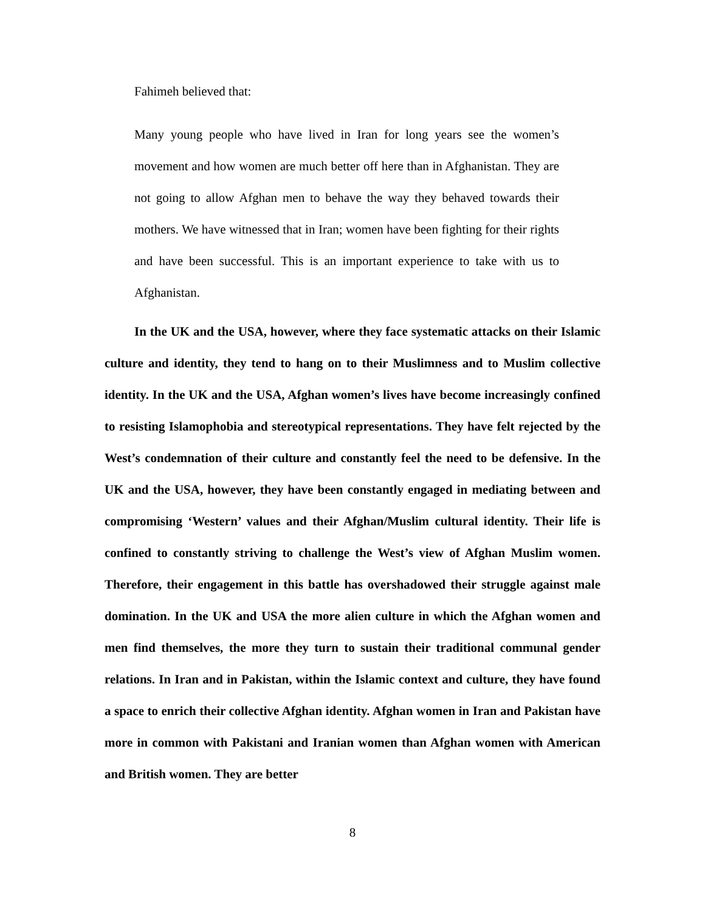Fahimeh believed that:
Many young people who have lived in Iran for long years see the women’s movement and how women are much better off here than in Afghanistan. They are not going to allow Afghan men to behave the way they behaved towards their mothers. We have witnessed that in Iran; women have been fighting for their rights and have been successful. This is an important experience to take with us to Afghanistan.
In the UK and the USA, however, where they face systematic attacks on their Islamic culture and identity, they tend to hang on to their Muslimness and to Muslim collective identity. In the UK and the USA, Afghan women’s lives have become increasingly confined to resisting Islamophobia and stereotypical representations. They have felt rejected by the West’s condemnation of their culture and constantly feel the need to be defensive. In the UK and the USA, however, they have been constantly engaged in mediating between and compromising ‘Western’ values and their Afghan/Muslim cultural identity. Their life is confined to constantly striving to challenge the West’s view of Afghan Muslim women. Therefore, their engagement in this battle has overshadowed their struggle against male domination. In the UK and USA the more alien culture in which the Afghan women and men find themselves, the more they turn to sustain their traditional communal gender relations. In Iran and in Pakistan, within the Islamic context and culture, they have found a space to enrich their collective Afghan identity. Afghan women in Iran and Pakistan have more in common with Pakistani and Iranian women than Afghan women with American and British women. They are better
8